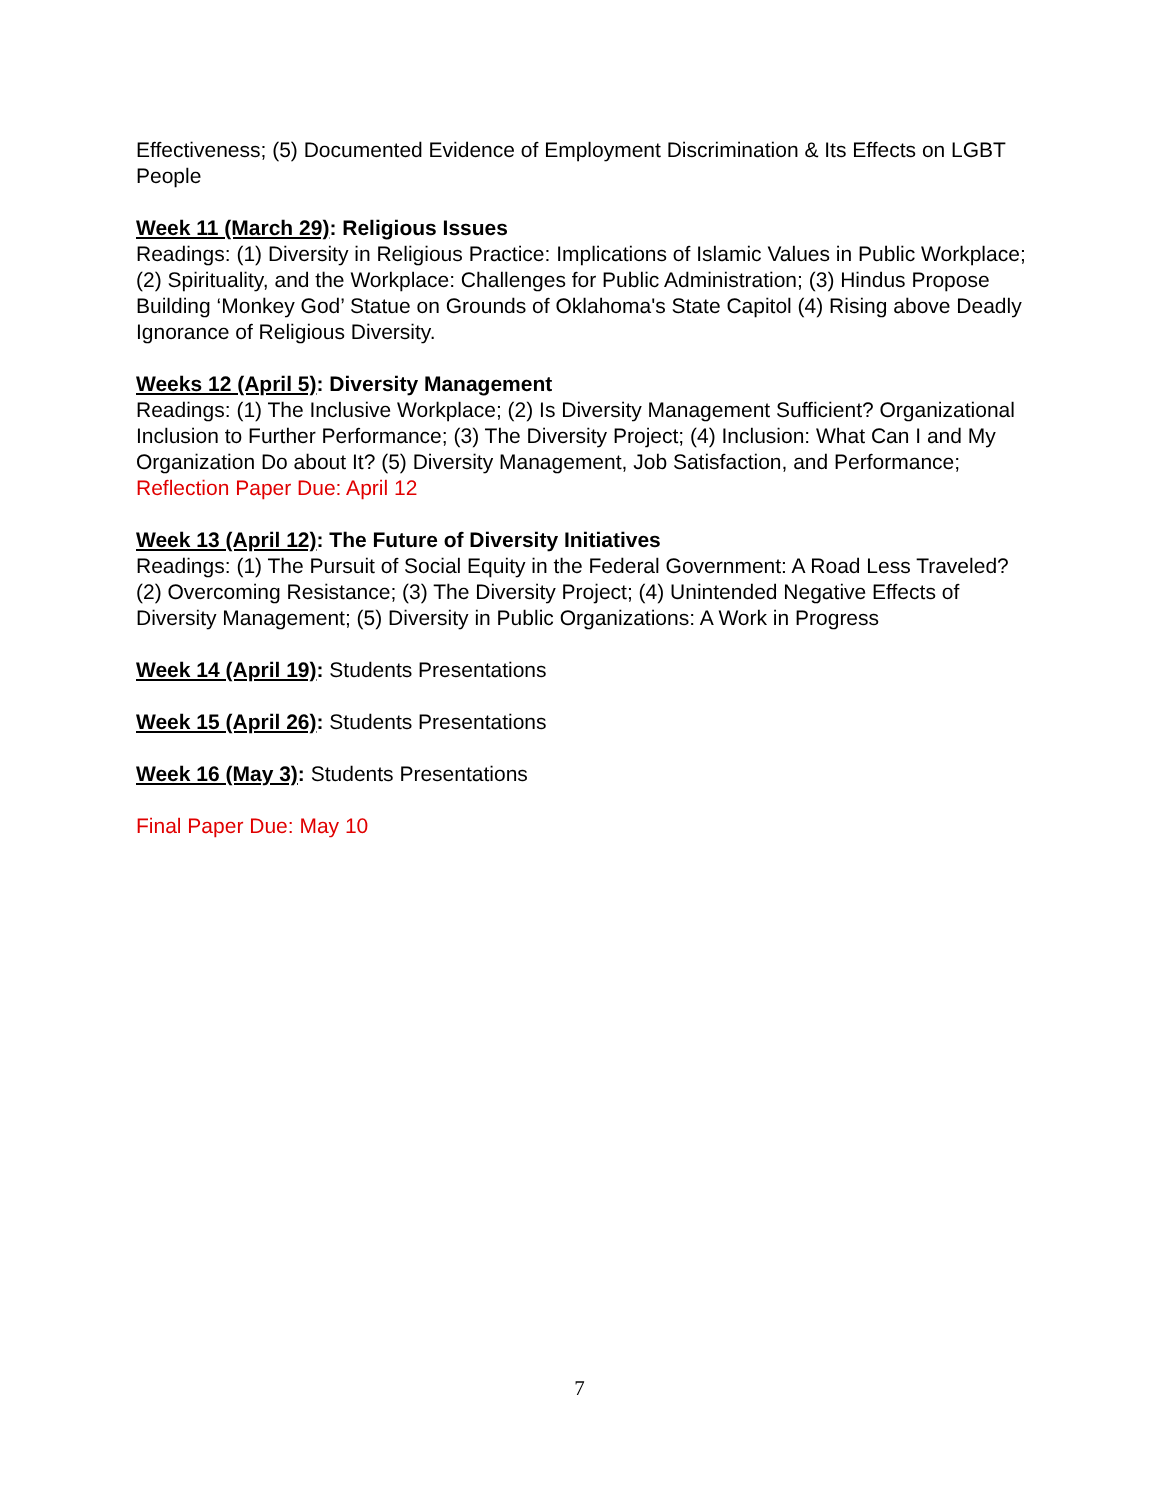Effectiveness; (5) Documented Evidence of Employment Discrimination & Its Effects on LGBT People
Week 11 (March 29): Religious Issues
Readings: (1) Diversity in Religious Practice: Implications of Islamic Values in Public Workplace; (2) Spirituality, and the Workplace: Challenges for Public Administration; (3) Hindus Propose Building ‘Monkey God’ Statue on Grounds of Oklahoma's State Capitol (4) Rising above Deadly Ignorance of Religious Diversity.
Weeks 12 (April 5): Diversity Management
Readings: (1) The Inclusive Workplace; (2) Is Diversity Management Sufficient? Organizational Inclusion to Further Performance; (3) The Diversity Project; (4) Inclusion: What Can I and My Organization Do about It? (5) Diversity Management, Job Satisfaction, and Performance;
Reflection Paper Due: April 12
Week 13 (April 12): The Future of Diversity Initiatives
Readings: (1) The Pursuit of Social Equity in the Federal Government: A Road Less Traveled? (2) Overcoming Resistance; (3) The Diversity Project; (4) Unintended Negative Effects of Diversity Management; (5) Diversity in Public Organizations: A Work in Progress
Week 14 (April 19): Students Presentations
Week 15 (April 26): Students Presentations
Week 16 (May 3): Students Presentations
Final Paper Due: May 10
7